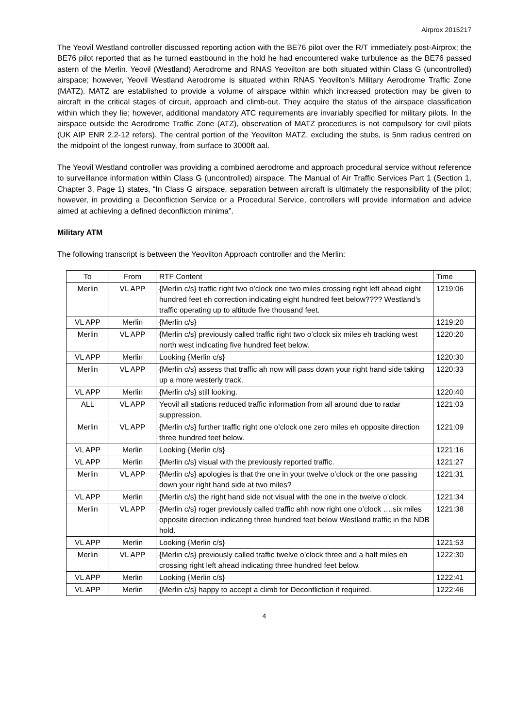Airprox 2015217
The Yeovil Westland controller discussed reporting action with the BE76 pilot over the R/T immediately post-Airprox; the BE76 pilot reported that as he turned eastbound in the hold he had encountered wake turbulence as the BE76 passed astern of the Merlin. Yeovil (Westland) Aerodrome and RNAS Yeovilton are both situated within Class G (uncontrolled) airspace; however, Yeovil Westland Aerodrome is situated within RNAS Yeovilton’s Military Aerodrome Traffic Zone (MATZ). MATZ are established to provide a volume of airspace within which increased protection may be given to aircraft in the critical stages of circuit, approach and climb-out. They acquire the status of the airspace classification within which they lie; however, additional mandatory ATC requirements are invariably specified for military pilots. In the airspace outside the Aerodrome Traffic Zone (ATZ), observation of MATZ procedures is not compulsory for civil pilots (UK AIP ENR 2.2-12 refers). The central portion of the Yeovilton MATZ, excluding the stubs, is 5nm radius centred on the midpoint of the longest runway, from surface to 3000ft aal.
The Yeovil Westland controller was providing a combined aerodrome and approach procedural service without reference to surveillance information within Class G (uncontrolled) airspace. The Manual of Air Traffic Services Part 1 (Section 1, Chapter 3, Page 1) states, “In Class G airspace, separation between aircraft is ultimately the responsibility of the pilot; however, in providing a Deconfliction Service or a Procedural Service, controllers will provide information and advice aimed at achieving a defined deconfliction minima”.
Military ATM
The following transcript is between the Yeovilton Approach controller and the Merlin:
| To | From | RTF Content | Time |
| Merlin | VL APP | {Merlin c/s} traffic right two o’clock one two miles crossing right left ahead eight hundred feet eh correction indicating eight hundred feet below???? Westland’s traffic operating up to altitude five thousand feet. | 1219:06 |
| VL APP | Merlin | {Merlin c/s} | 1219:20 |
| Merlin | VL APP | {Merlin c/s} previously called traffic right two o’clock six miles eh tracking west north west indicating five hundred feet below. | 1220:20 |
| VL APP | Merlin | Looking {Merlin c/s} | 1220:30 |
| Merlin | VL APP | {Merlin c/s} assess that traffic ah now will pass down your right hand side taking up a more westerly track. | 1220:33 |
| VL APP | Merlin | {Merlin c/s} still looking. | 1220:40 |
| ALL | VL APP | Yeovil all stations reduced traffic information from all around due to radar suppression. | 1221:03 |
| Merlin | VL APP | {Merlin c/s} further traffic right one o’clock one zero miles eh opposite direction three hundred feet below. | 1221:09 |
| VL APP | Merlin | Looking {Merlin c/s} | 1221:16 |
| VL APP | Merlin | {Merlin c/s} visual with the previously reported traffic. | 1221:27 |
| Merlin | VL APP | {Merlin c/s} apologies is that the one in your twelve o’clock or the one passing down your right hand side at two miles? | 1221:31 |
| VL APP | Merlin | {Merlin c/s} the right hand side not visual with the one in the twelve o’clock. | 1221:34 |
| Merlin | VL APP | {Merlin c/s} roger previously called traffic ahh now right one o’clock ….six miles opposite direction indicating three hundred feet below Westland traffic in the NDB hold. | 1221:38 |
| VL APP | Merlin | Looking {Merlin c/s} | 1221:53 |
| Merlin | VL APP | {Merlin c/s} previously called traffic twelve o’clock three and a half miles eh crossing right left ahead indicating three hundred feet below. | 1222:30 |
| VL APP | Merlin | Looking {Merlin c/s} | 1222:41 |
| VL APP | Merlin | {Merlin c/s} happy to accept a climb for Deconfliction if required. | 1222:46 |
4